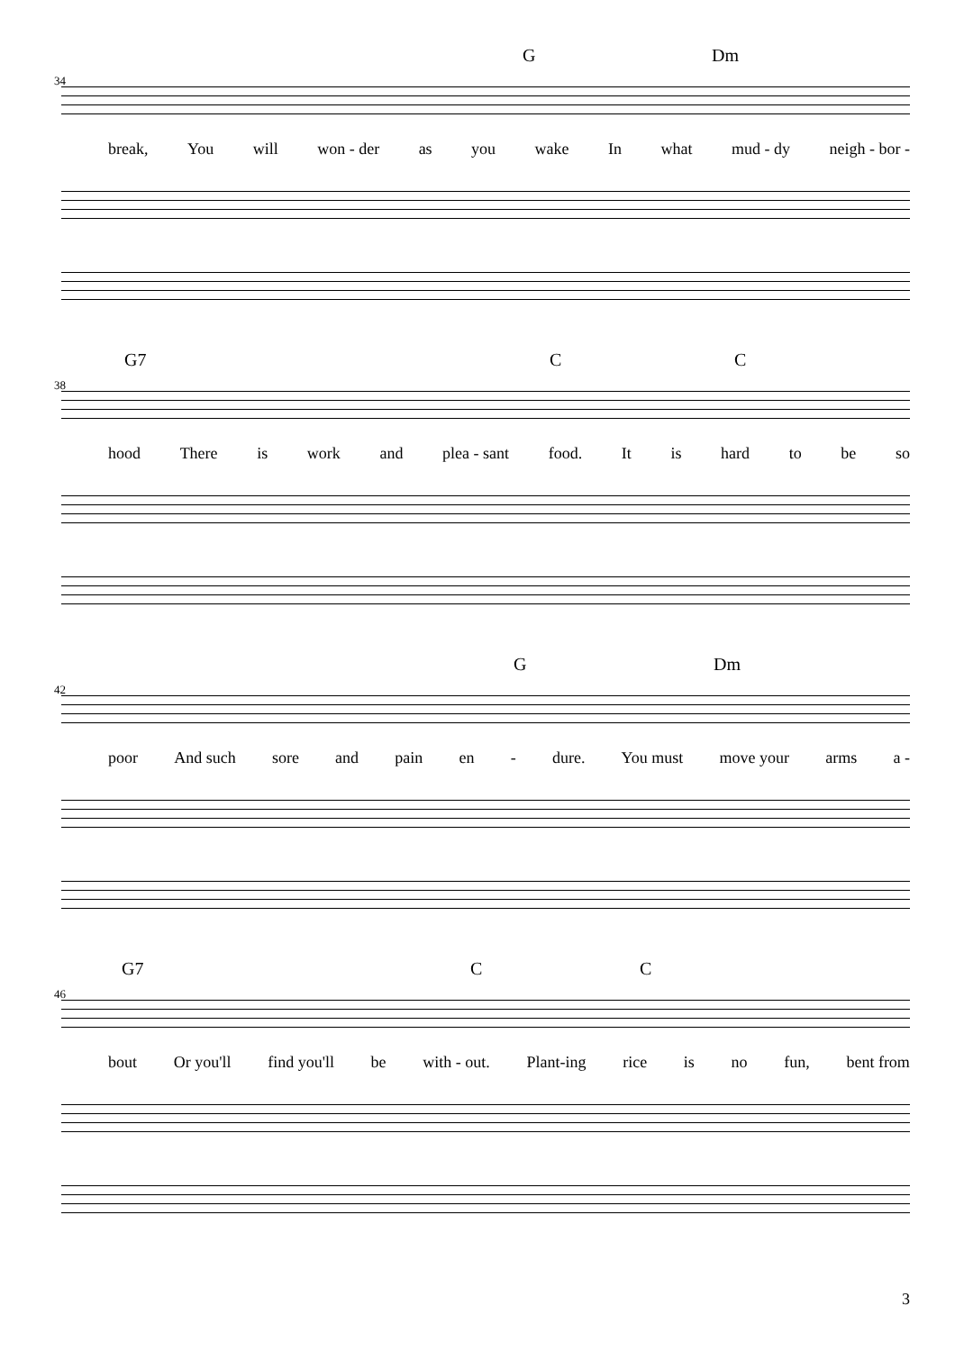G Dm
34
break, You will won - der as you wake In what mud - dy neigh - bor -
G7 C C
38
hood There is work and plea - sant food. It is hard to be so
G Dm
42
poor And such sore and pain en - dure. You must move your arms a -
G7 C C
46
bout Or you'll find you'll be with - out. Plant-ing rice is no fun, bent from
3